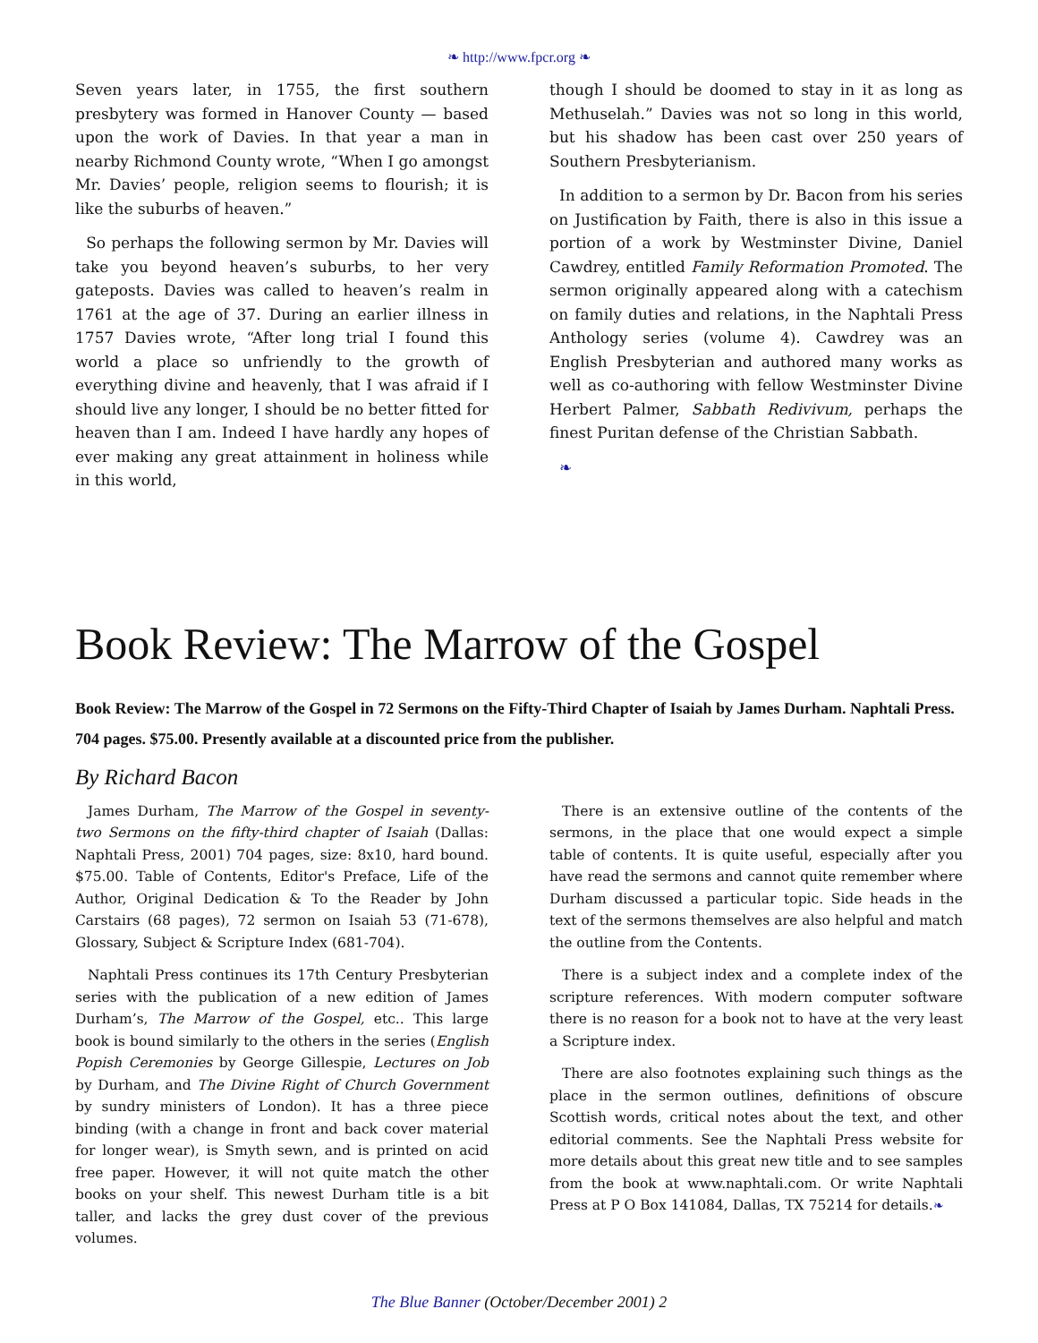❧ http://www.fpcr.org ❧
Seven years later, in 1755, the first southern presbytery was formed in Hanover County — based upon the work of Davies. In that year a man in nearby Richmond County wrote, “When I go amongst Mr. Davies’ people, religion seems to flourish; it is like the suburbs of heaven.”
So perhaps the following sermon by Mr. Davies will take you beyond heaven’s suburbs, to her very gateposts. Davies was called to heaven’s realm in 1761 at the age of 37. During an earlier illness in 1757 Davies wrote, “After long trial I found this world a place so unfriendly to the growth of everything divine and heavenly, that I was afraid if I should live any longer, I should be no better fitted for heaven than I am. Indeed I have hardly any hopes of ever making any great attainment in holiness while in this world,
though I should be doomed to stay in it as long as Methuselah.” Davies was not so long in this world, but his shadow has been cast over 250 years of Southern Presbyterianism.
In addition to a sermon by Dr. Bacon from his series on Justification by Faith, there is also in this issue a portion of a work by Westminster Divine, Daniel Cawdrey, entitled Family Reformation Promoted. The sermon originally appeared along with a catechism on family duties and relations, in the Naphtali Press Anthology series (volume 4). Cawdrey was an English Presbyterian and authored many works as well as co-authoring with fellow Westminster Divine Herbert Palmer, Sabbath Redivivum, perhaps the finest Puritan defense of the Christian Sabbath.
❧
Book Review: The Marrow of the Gospel
Book Review: The Marrow of the Gospel in 72 Sermons on the Fifty-Third Chapter of Isaiah by James Durham. Naphtali Press. 704 pages. $75.00. Presently available at a discounted price from the publisher.
By Richard Bacon
James Durham, The Marrow of the Gospel in seventy-two Sermons on the fifty-third chapter of Isaiah (Dallas: Naphtali Press, 2001) 704 pages, size: 8x10, hard bound. $75.00. Table of Contents, Editor's Preface, Life of the Author, Original Dedication & To the Reader by John Carstairs (68 pages), 72 sermon on Isaiah 53 (71-678), Glossary, Subject & Scripture Index (681-704).
Naphtali Press continues its 17th Century Presbyterian series with the publication of a new edition of James Durham’s, The Marrow of the Gospel, etc.. This large book is bound similarly to the others in the series (English Popish Ceremonies by George Gillespie, Lectures on Job by Durham, and The Divine Right of Church Government by sundry ministers of London). It has a three piece binding (with a change in front and back cover material for longer wear), is Smyth sewn, and is printed on acid free paper. However, it will not quite match the other books on your shelf. This newest Durham title is a bit taller, and lacks the grey dust cover of the previous volumes.
There is an extensive outline of the contents of the sermons, in the place that one would expect a simple table of contents. It is quite useful, especially after you have read the sermons and cannot quite remember where Durham discussed a particular topic. Side heads in the text of the sermons themselves are also helpful and match the outline from the Contents.
There is a subject index and a complete index of the scripture references. With modern computer software there is no reason for a book not to have at the very least a Scripture index.
There are also footnotes explaining such things as the place in the sermon outlines, definitions of obscure Scottish words, critical notes about the text, and other editorial comments. See the Naphtali Press website for more details about this great new title and to see samples from the book at www.naphtali.com. Or write Naphtali Press at P O Box 141084, Dallas, TX 75214 for details.❧
The Blue Banner (October/December 2001) 2